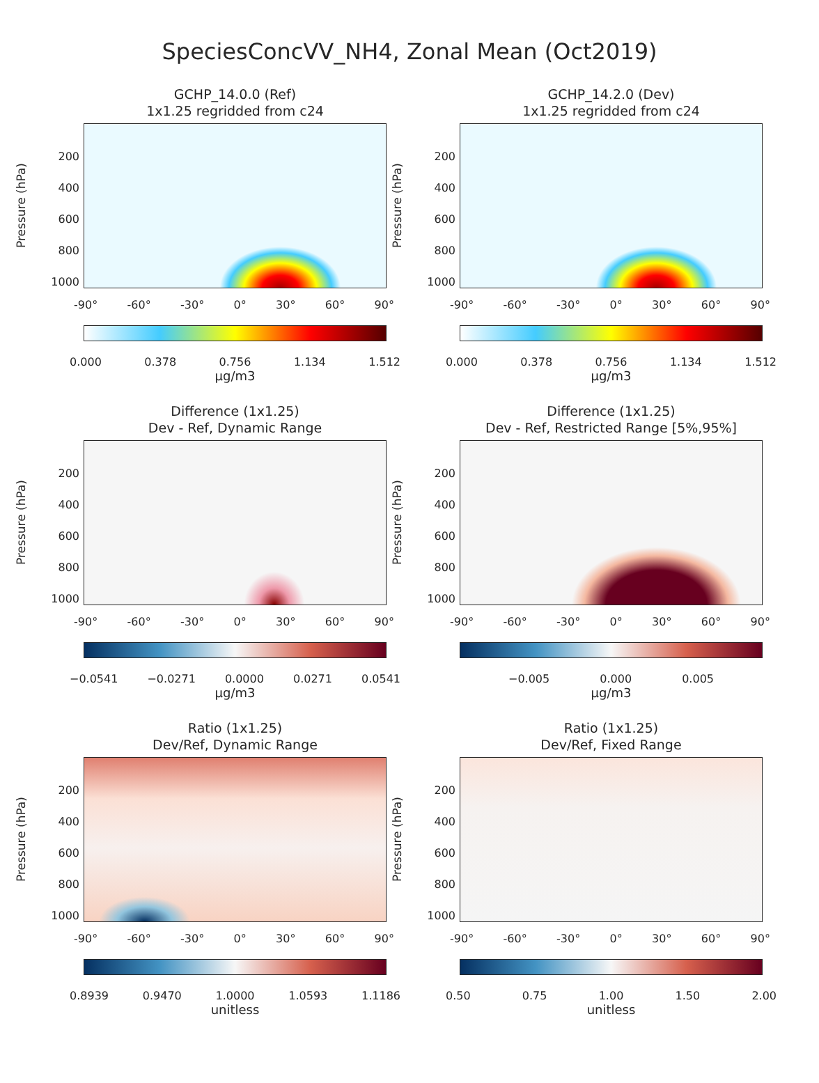SpeciesConcVV_NH4, Zonal Mean (Oct2019)
GCHP_14.0.0 (Ref)
1x1.25 regridded from c24
Pressure (hPa)
200
400
600
800
1000
-90° -60° -30° 0° 30° 60° 90°
0.000 0.378 0.756 1.134 1.512
µg/m3
GCHP_14.2.0 (Dev)
1x1.25 regridded from c24
Pressure (hPa)
200
400
600
800
1000
-90° -60° -30° 0° 30° 60° 90°
0.000 0.378 0.756 1.134 1.512
µg/m3
Difference (1x1.25)
Dev - Ref, Dynamic Range
Pressure (hPa)
200
400
600
800
1000
-90° -60° -30° 0° 30° 60° 90°
−0.0541 −0.0271 0.0000 0.0271 0.0541
µg/m3
Difference (1x1.25)
Dev - Ref, Restricted Range [5%,95%]
Pressure (hPa)
200
400
600
800
1000
-90° -60° -30° 0° 30° 60° 90°
−0.005 0.000 0.005
µg/m3
Ratio (1x1.25)
Dev/Ref, Dynamic Range
Pressure (hPa)
200
400
600
800
1000
-90° -60° -30° 0° 30° 60° 90°
0.8939 0.9470 1.0000 1.0593 1.1186
unitless
Ratio (1x1.25)
Dev/Ref, Fixed Range
Pressure (hPa)
200
400
600
800
1000
-90° -60° -30° 0° 30° 60° 90°
0.50 0.75 1.00 1.50 2.00
unitless